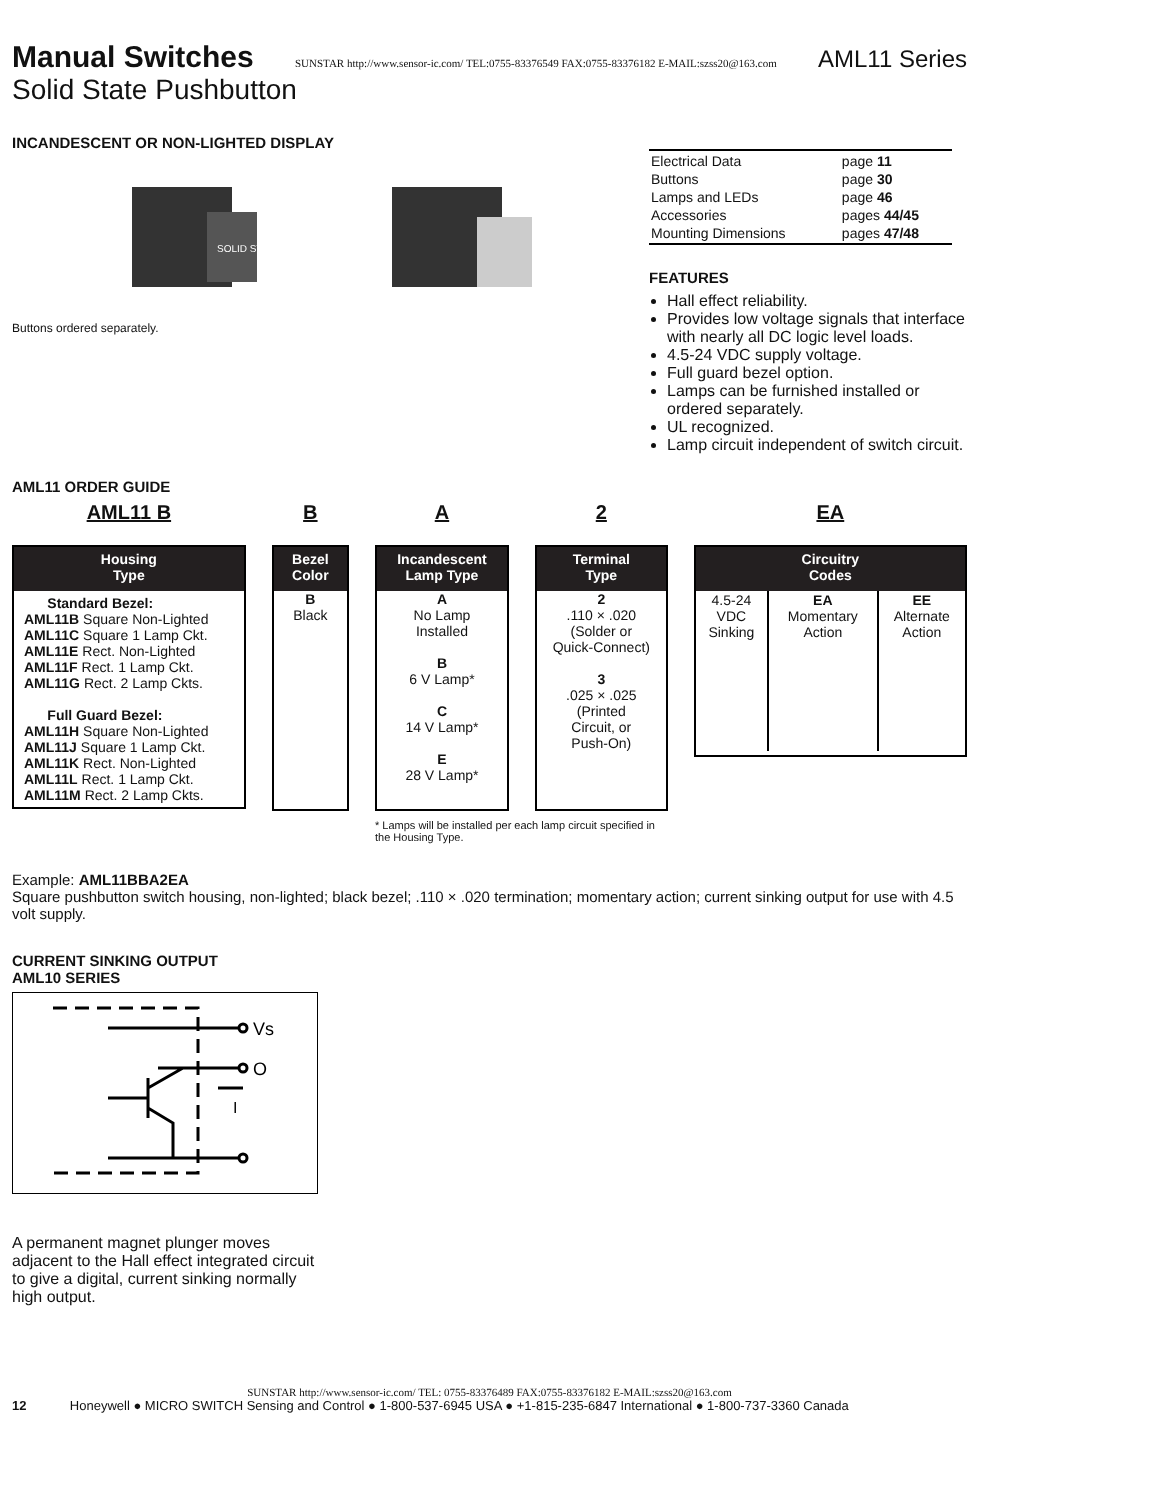Manual Switches
SUNSTAR http://www.sensor-ic.com/ TEL:0755-83376549 FAX:0755-83376182 E-MAIL:szss20@163.com AML11 Series
Solid State Pushbutton
INCANDESCENT OR NON-LIGHTED DISPLAY
SOLID STATE
Buttons ordered separately.
| Electrical Data | page 11 |
| Buttons | page 30 |
| Lamps and LEDs | page 46 |
| Accessories | pages 44/45 |
| Mounting Dimensions | pages 47/48 |
FEATURES
Hall effect reliability.
Provides low voltage signals that interface with nearly all DC logic level loads.
4.5-24 VDC supply voltage.
Full guard bezel option.
Lamps can be furnished installed or ordered separately.
UL recognized.
Lamp circuit independent of switch circuit.
AML11 ORDER GUIDE
AML11 B
Housing
Type
Standard Bezel:
AML11B Square Non-Lighted
AML11C Square 1 Lamp Ckt.
AML11E Rect. Non-Lighted
AML11F Rect. 1 Lamp Ckt.
AML11G Rect. 2 Lamp Ckts.
Full Guard Bezel:
AML11H Square Non-Lighted
AML11J Square 1 Lamp Ckt.
AML11K Rect. Non-Lighted
AML11L Rect. 1 Lamp Ckt.
AML11M Rect. 2 Lamp Ckts.
B
Bezel
Color
B
Black
A
Incandescent
Lamp Type
A
No Lamp
Installed
B
6 V Lamp*
C
14 V Lamp*
E
28 V Lamp*
* Lamps will be installed per each lamp circuit specified in the Housing Type.
2
Terminal
Type
2
.110 × .020
(Solder or
Quick-Connect)
3
.025 × .025
(Printed
Circuit, or
Push-On)
EA
Circuitry
Codes
| 4.5-24 VDC Sinking | EA Momentary Action | EE Alternate Action |
Example: AML11BBA2EA
Square pushbutton switch housing, non-lighted; black bezel; .110 × .020 termination; momentary action; current sinking output for use with 4.5 volt supply.
CURRENT SINKING OUTPUT
AML10 SERIES
Vs
O
I
A permanent magnet plunger moves adjacent to the Hall effect integrated circuit to give a digital, current sinking normally high output.
SUNSTAR http://www.sensor-ic.com/ TEL: 0755-83376489 FAX:0755-83376182 E-MAIL:szss20@163.com
12 Honeywell ● MICRO SWITCH Sensing and Control ● 1-800-537-6945 USA ● +1-815-235-6847 International ● 1-800-737-3360 Canada